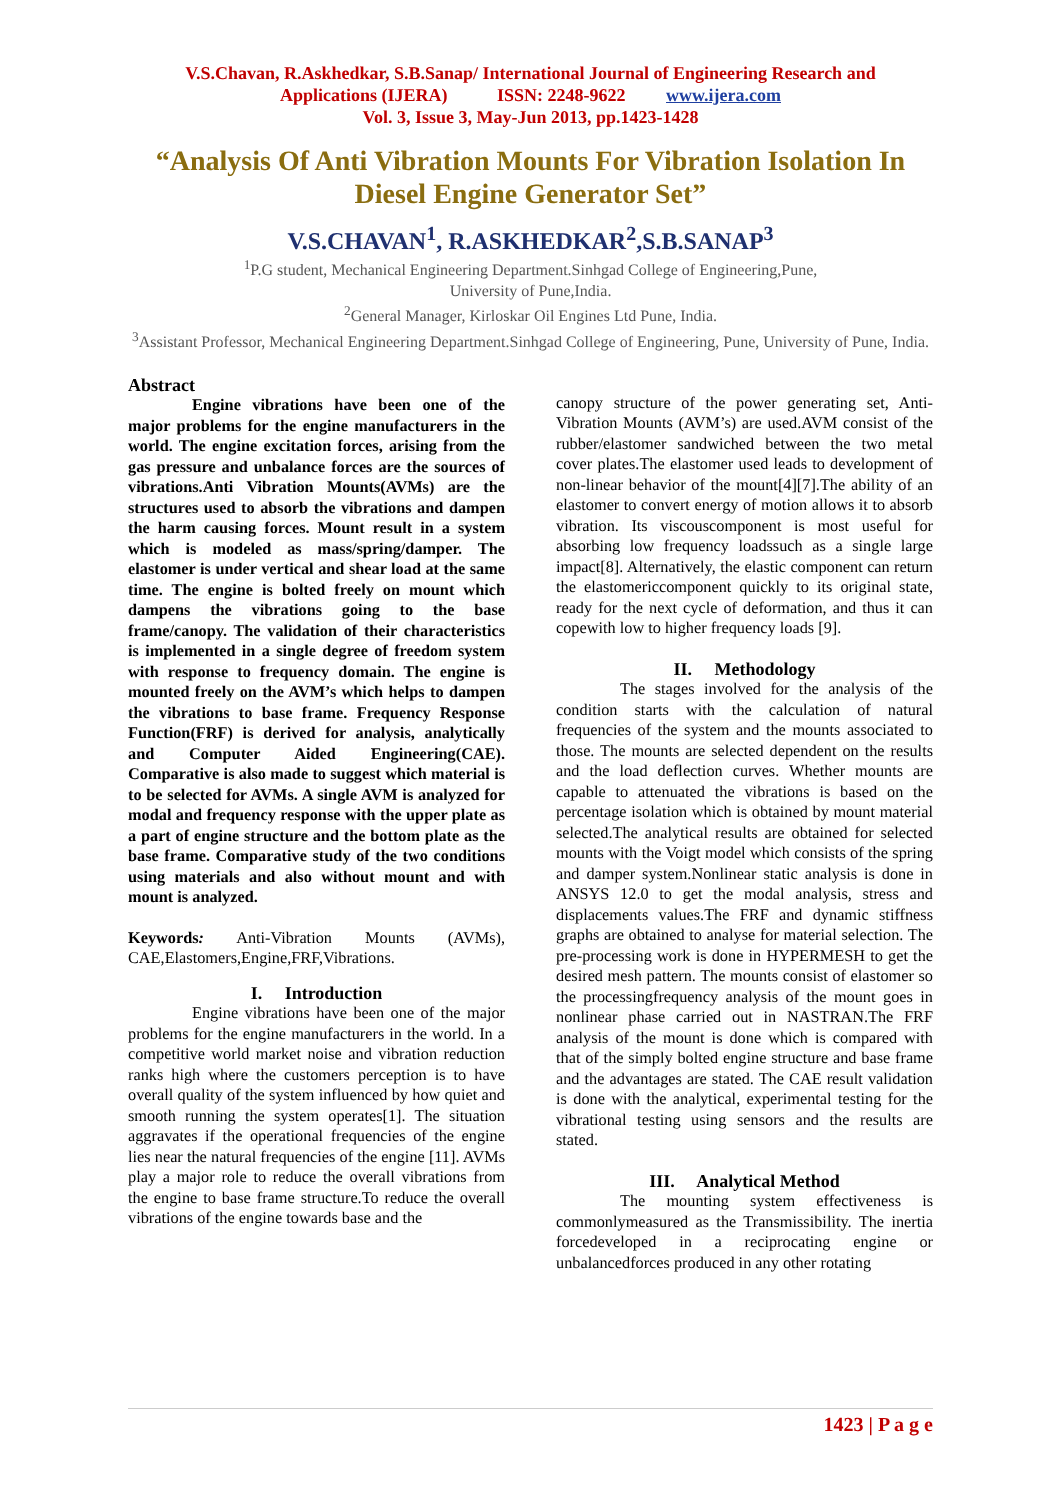V.S.Chavan, R.Askhedkar, S.B.Sanap/ International Journal of Engineering Research and
Applications (IJERA) ISSN: 2248-9622 www.ijera.com
Vol. 3, Issue 3, May-Jun 2013, pp.1423-1428
“Analysis Of Anti Vibration Mounts For Vibration Isolation In Diesel Engine Generator Set”
V.S.CHAVAN<sup>1</sup>, R.ASKHEDKAR<sup>2</sup>,S.B.SANAP<sup>3</sup>
<sup>1</sup> P.G student, Mechanical Engineering Department.Sinhgad College of Engineering,Pune,
University of Pune,India.
<sup>2</sup> General Manager, Kirloskar Oil Engines Ltd Pune, India.
<sup>3</sup> Assistant Professor, Mechanical Engineering Department.Sinhgad College of Engineering, Pune, University of Pune, India.
Abstract
Engine vibrations have been one of the major problems for the engine manufacturers in the world. The engine excitation forces, arising from the gas pressure and unbalance forces are the sources of vibrations.Anti Vibration Mounts(AVMs) are the structures used to absorb the vibrations and dampen the harm causing forces. Mount result in a system which is modeled as mass/spring/damper. The elastomer is under vertical and shear load at the same time. The engine is bolted freely on mount which dampens the vibrations going to the base frame/canopy. The validation of their characteristics is implemented in a single degree of freedom system with response to frequency domain. The engine is mounted freely on the AVM’s which helps to dampen the vibrations to base frame. Frequency Response Function(FRF) is derived for analysis, analytically and Computer Aided Engineering(CAE). Comparative is also made to suggest which material is to be selected for AVMs. A single AVM is analyzed for modal and frequency response with the upper plate as a part of engine structure and the bottom plate as the base frame. Comparative study of the two conditions using materials and also without mount and with mount is analyzed.
Keywords: Anti-Vibration Mounts (AVMs), CAE,Elastomers,Engine,FRF,Vibrations.
I. Introduction
Engine vibrations have been one of the major problems for the engine manufacturers in the world. In a competitive world market noise and vibration reduction ranks high where the customers perception is to have overall quality of the system influenced by how quiet and smooth running the system operates[1]. The situation aggravates if the operational frequencies of the engine lies near the natural frequencies of the engine [11]. AVMs play a major role to reduce the overall vibrations from the engine to base frame structure.To reduce the overall vibrations of the engine towards base and the
canopy structure of the power generating set, Anti-Vibration Mounts (AVM’s) are used.AVM consist of the rubber/elastomer sandwiched between the two metal cover plates.The elastomer used leads to development of non-linear behavior of the mount[4][7].The ability of an elastomer to convert energy of motion allows it to absorb vibration. Its viscouscomponent is most useful for absorbing low frequency loadssuch as a single large impact[8]. Alternatively, the elastic component can return the elastomericcomponent quickly to its original state, ready for the next cycle of deformation, and thus it can copewith low to higher frequency loads [9].
II. Methodology
The stages involved for the analysis of the condition starts with the calculation of natural frequencies of the system and the mounts associated to those. The mounts are selected dependent on the results and the load deflection curves. Whether mounts are capable to attenuated the vibrations is based on the percentage isolation which is obtained by mount material selected.The analytical results are obtained for selected mounts with the Voigt model which consists of the spring and damper system.Nonlinear static analysis is done in ANSYS 12.0 to get the modal analysis, stress and displacements values.The FRF and dynamic stiffness graphs are obtained to analyse for material selection. The pre-processing work is done in HYPERMESH to get the desired mesh pattern. The mounts consist of elastomer so the processingfrequency analysis of the mount goes in nonlinear phase carried out in NASTRAN.The FRF analysis of the mount is done which is compared with that of the simply bolted engine structure and base frame and the advantages are stated. The CAE result validation is done with the analytical, experimental testing for the vibrational testing using sensors and the results are stated.
III. Analytical Method
The mounting system effectiveness is commonlymeasured as the Transmissibility. The inertia forcedeveloped in a reciprocating engine or unbalancedforces produced in any other rotating
1423 | P a g e